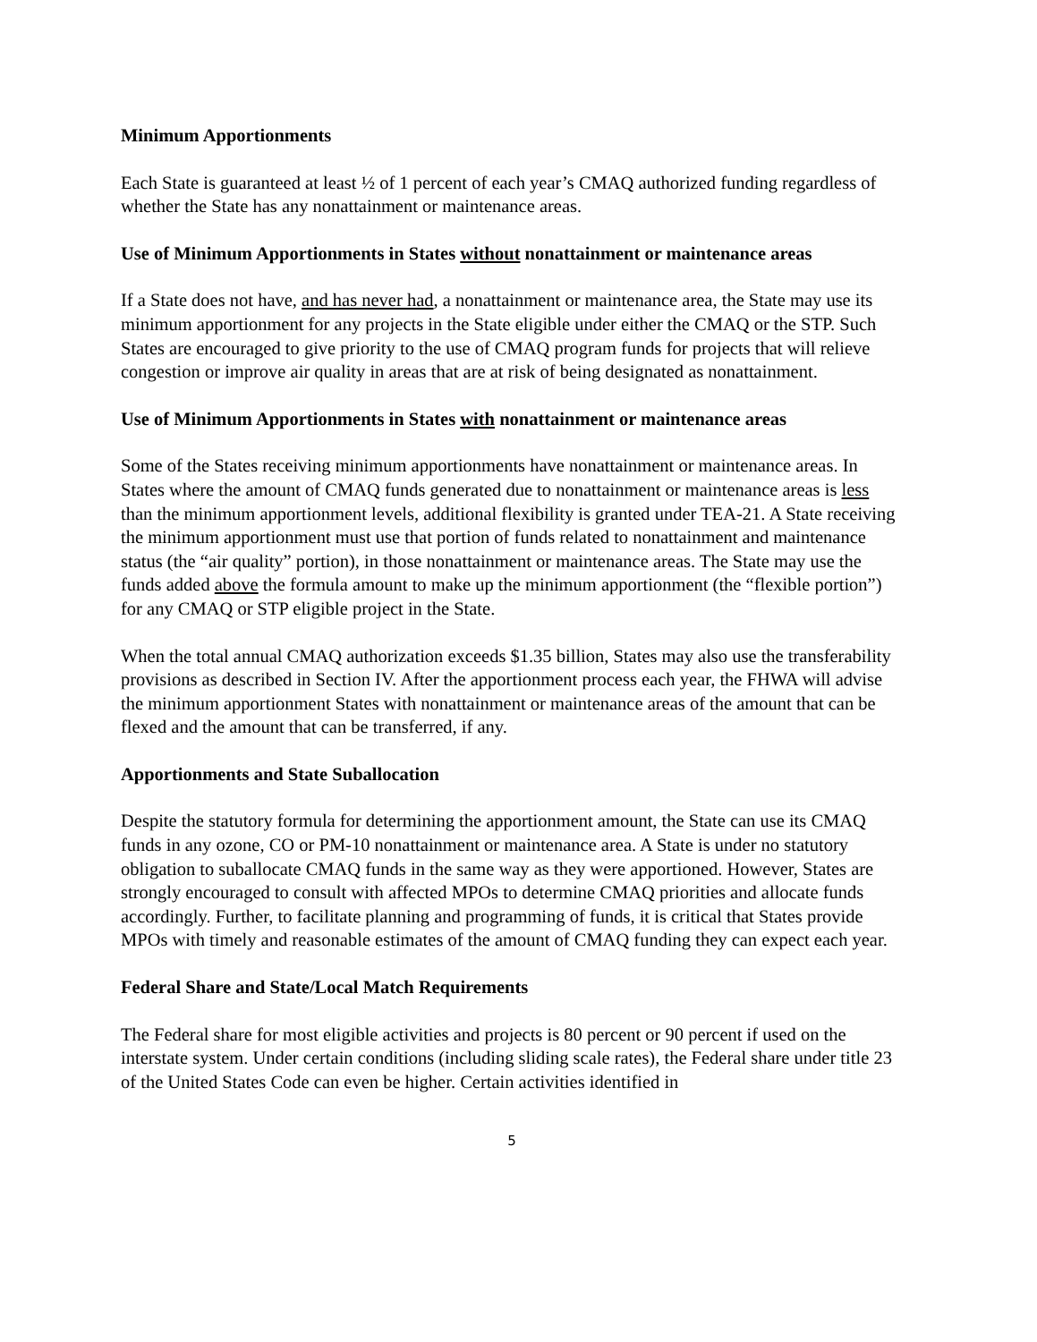Minimum Apportionments
Each State is guaranteed at least ½ of 1 percent of each year’s CMAQ authorized funding regardless of whether the State has any nonattainment or maintenance areas.
Use of Minimum Apportionments in States without nonattainment or maintenance areas
If a State does not have, and has never had, a nonattainment or maintenance area, the State may use its minimum apportionment for any projects in the State eligible under either the CMAQ or the STP. Such States are encouraged to give priority to the use of CMAQ program funds for projects that will relieve congestion or improve air quality in areas that are at risk of being designated as nonattainment.
Use of Minimum Apportionments in States with nonattainment or maintenance areas
Some of the States receiving minimum apportionments have nonattainment or maintenance areas. In States where the amount of CMAQ funds generated due to nonattainment or maintenance areas is less than the minimum apportionment levels, additional flexibility is granted under TEA-21. A State receiving the minimum apportionment must use that portion of funds related to nonattainment and maintenance status (the “air quality” portion), in those nonattainment or maintenance areas. The State may use the funds added above the formula amount to make up the minimum apportionment (the “flexible portion”) for any CMAQ or STP eligible project in the State.
When the total annual CMAQ authorization exceeds $1.35 billion, States may also use the transferability provisions as described in Section IV. After the apportionment process each year, the FHWA will advise the minimum apportionment States with nonattainment or maintenance areas of the amount that can be flexed and the amount that can be transferred, if any.
Apportionments and State Suballocation
Despite the statutory formula for determining the apportionment amount, the State can use its CMAQ funds in any ozone, CO or PM-10 nonattainment or maintenance area. A State is under no statutory obligation to suballocate CMAQ funds in the same way as they were apportioned. However, States are strongly encouraged to consult with affected MPOs to determine CMAQ priorities and allocate funds accordingly. Further, to facilitate planning and programming of funds, it is critical that States provide MPOs with timely and reasonable estimates of the amount of CMAQ funding they can expect each year.
Federal Share and State/Local Match Requirements
The Federal share for most eligible activities and projects is 80 percent or 90 percent if used on the interstate system. Under certain conditions (including sliding scale rates), the Federal share under title 23 of the United States Code can even be higher. Certain activities identified in
5